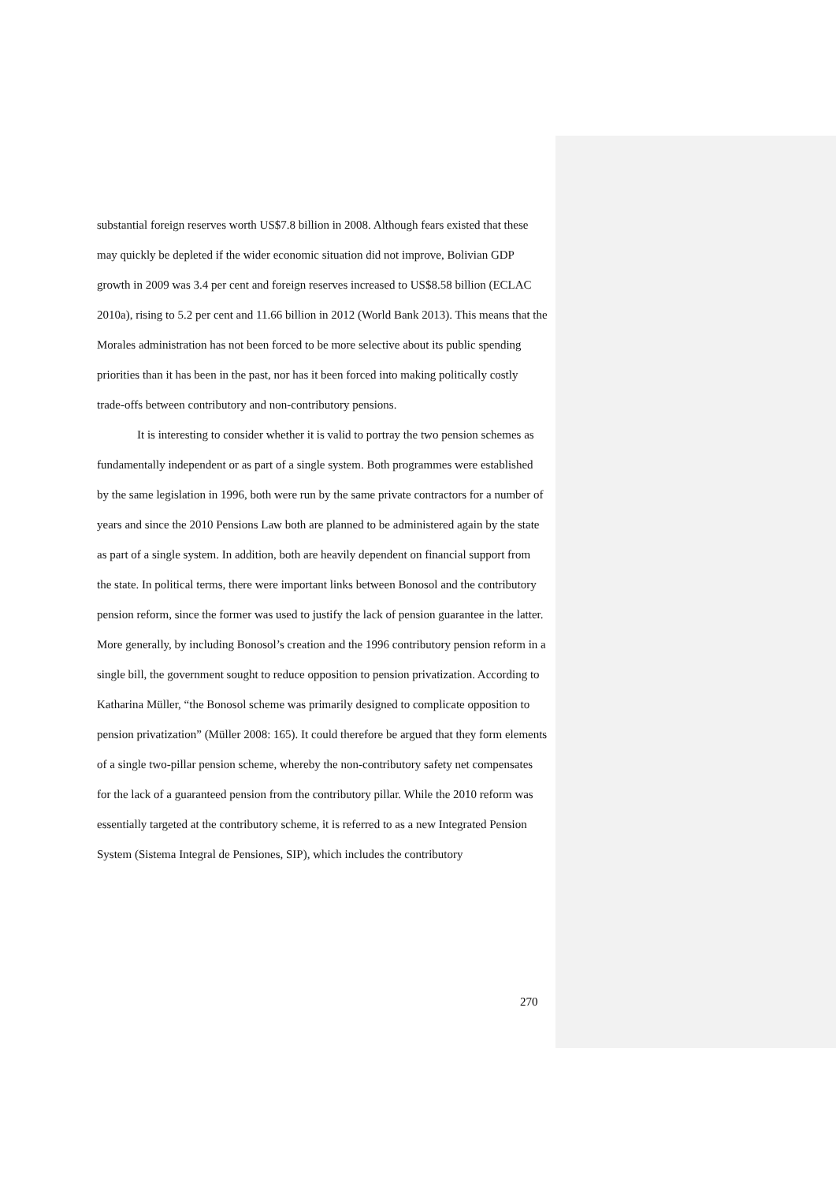substantial foreign reserves worth US$7.8 billion in 2008. Although fears existed that these may quickly be depleted if the wider economic situation did not improve, Bolivian GDP growth in 2009 was 3.4 per cent and foreign reserves increased to US$8.58 billion (ECLAC 2010a), rising to 5.2 per cent and 11.66 billion in 2012 (World Bank 2013). This means that the Morales administration has not been forced to be more selective about its public spending priorities than it has been in the past, nor has it been forced into making politically costly trade-offs between contributory and non-contributory pensions.
It is interesting to consider whether it is valid to portray the two pension schemes as fundamentally independent or as part of a single system. Both programmes were established by the same legislation in 1996, both were run by the same private contractors for a number of years and since the 2010 Pensions Law both are planned to be administered again by the state as part of a single system. In addition, both are heavily dependent on financial support from the state. In political terms, there were important links between Bonosol and the contributory pension reform, since the former was used to justify the lack of pension guarantee in the latter. More generally, by including Bonosol’s creation and the 1996 contributory pension reform in a single bill, the government sought to reduce opposition to pension privatization. According to Katharina Müller, “the Bonosol scheme was primarily designed to complicate opposition to pension privatization” (Müller 2008: 165). It could therefore be argued that they form elements of a single two-pillar pension scheme, whereby the non-contributory safety net compensates for the lack of a guaranteed pension from the contributory pillar. While the 2010 reform was essentially targeted at the contributory scheme, it is referred to as a new Integrated Pension System (Sistema Integral de Pensiones, SIP), which includes the contributory
270